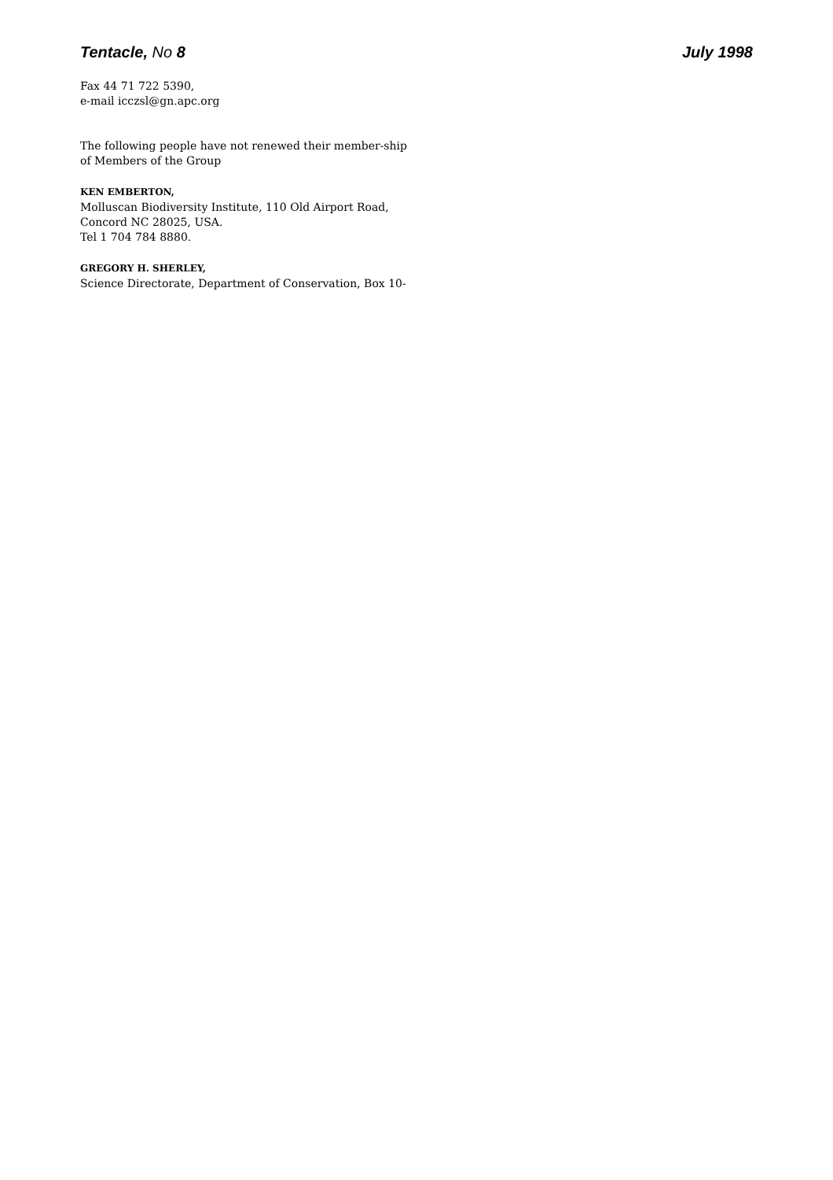Tentacle, No 8 July 1998
Fax 44 71 722 5390,
e-mail icczsl@gn.apc.org
The following people have not renewed their member-ship of Members of the Group
KEN EMBERTON,
Molluscan Biodiversity Institute, 110 Old Airport Road, Concord NC 28025, USA.
Tel 1 704 784 8880.
GREGORY H. SHERLEY,
Science Directorate, Department of Conservation, Box 10-